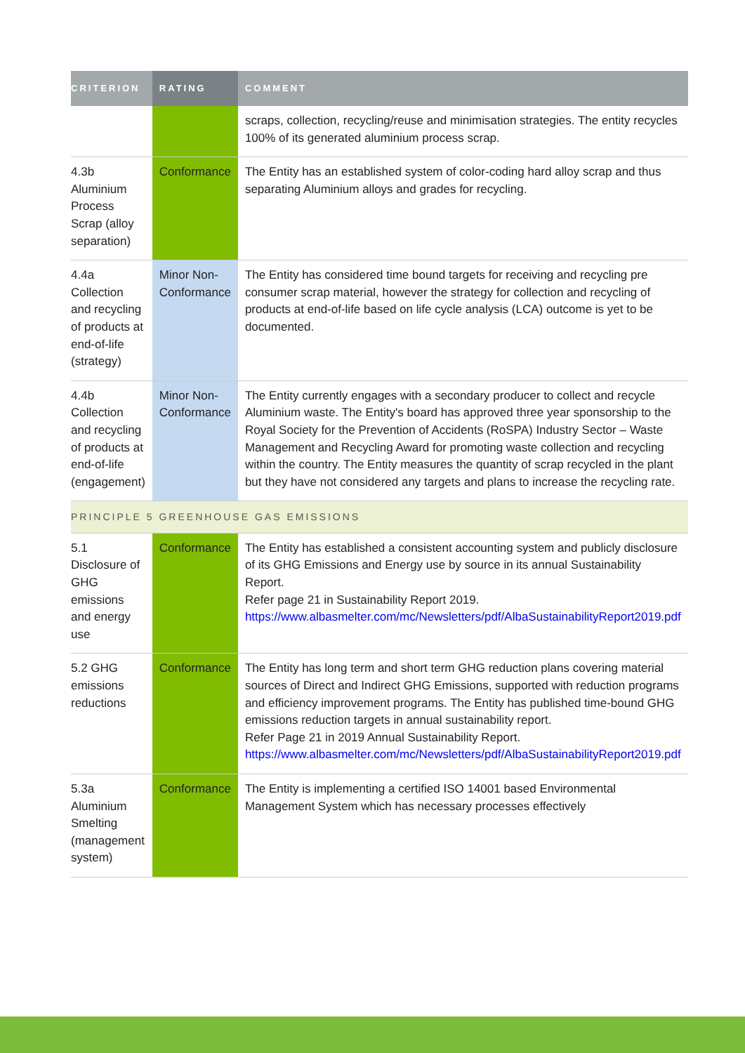| CRITERION | RATING | COMMENT |
| --- | --- | --- |
| | | scraps, collection, recycling/reuse and minimisation strategies. The entity recycles 100% of its generated aluminium process scrap. |
| 4.3b Aluminium Process Scrap (alloy separation) | Conformance | The Entity has an established system of color-coding hard alloy scrap and thus separating Aluminium alloys and grades for recycling. |
| 4.4a Collection and recycling of products at end-of-life (strategy) | Minor Non-Conformance | The Entity has considered time bound targets for receiving and recycling pre consumer scrap material, however the strategy for collection and recycling of products at end-of-life based on life cycle analysis (LCA) outcome is yet to be documented. |
| 4.4b Collection and recycling of products at end-of-life (engagement) | Minor Non-Conformance | The Entity currently engages with a secondary producer to collect and recycle Aluminium waste. The Entity's board has approved three year sponsorship to the Royal Society for the Prevention of Accidents (RoSPA) Industry Sector – Waste Management and Recycling Award for promoting waste collection and recycling within the country. The Entity measures the quantity of scrap recycled in the plant but they have not considered any targets and plans to increase the recycling rate. |
| PRINCIPLE 5 GREENHOUSE GAS EMISSIONS | | |
| 5.1 Disclosure of GHG emissions and energy use | Conformance | The Entity has established a consistent accounting system and publicly disclosure of its GHG Emissions and Energy use by source in its annual Sustainability Report. Refer page 21 in Sustainability Report 2019. https://www.albasmelter.com/mc/Newsletters/pdf/AlbaSustainabilityReport2019.pdf |
| 5.2 GHG emissions reductions | Conformance | The Entity has long term and short term GHG reduction plans covering material sources of Direct and Indirect GHG Emissions, supported with reduction programs and efficiency improvement programs. The Entity has published time-bound GHG emissions reduction targets in annual sustainability report. Refer Page 21 in 2019 Annual Sustainability Report. https://www.albasmelter.com/mc/Newsletters/pdf/AlbaSustainabilityReport2019.pdf |
| 5.3a Aluminium Smelting (management system) | Conformance | The Entity is implementing a certified ISO 14001 based Environmental Management System which has necessary processes effectively |